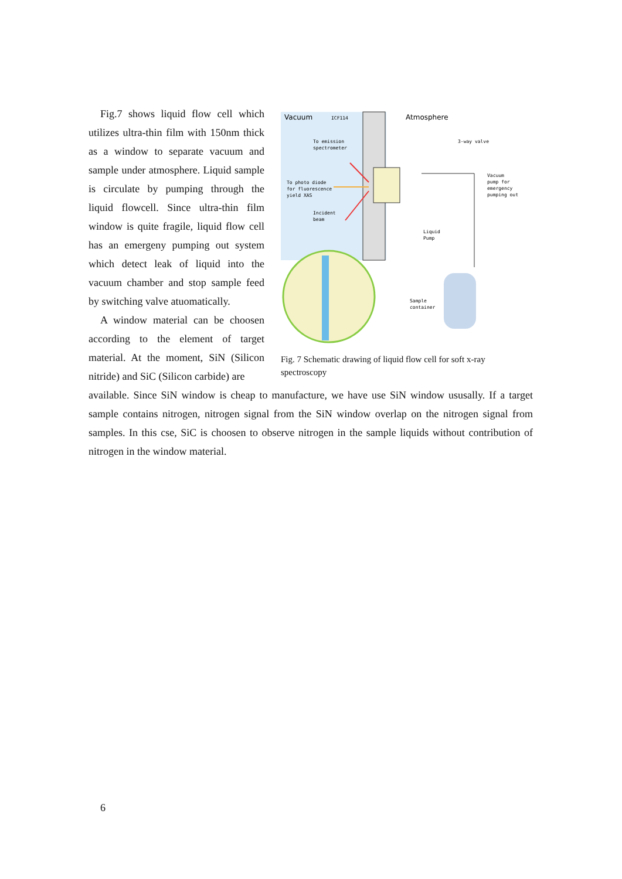Vacuum
ICF114
Atmosphere
To emission
spectrometer
3-way valve
To photo diode
for fluorescence
yield XAS
Vacuum
pump for
emergency
pumping out
Incident
beam
Liquid
Pump
Sample
container
Fig. 7 Schematic drawing of liquid flow cell for soft x-ray spectroscopy
Fig.7 shows liquid flow cell which utilizes ultra-thin film with 150nm thick as a window to separate vacuum and sample under atmosphere. Liquid sample is circulate by pumping through the liquid flowcell. Since ultra-thin film window is quite fragile, liquid flow cell has an emergeny pumping out system which detect leak of liquid into the vacuum chamber and stop sample feed by switching valve atuomatically.
A window material can be choosen according to the element of target material. At the moment, SiN (Silicon nitride) and SiC (Silicon carbide) are
available. Since SiN window is cheap to manufacture, we have use SiN window ususally. If a target sample contains nitrogen, nitrogen signal from the SiN window overlap on the nitrogen signal from samples. In this cse, SiC is choosen to observe nitrogen in the sample liquids without contribution of nitrogen in the window material.
6